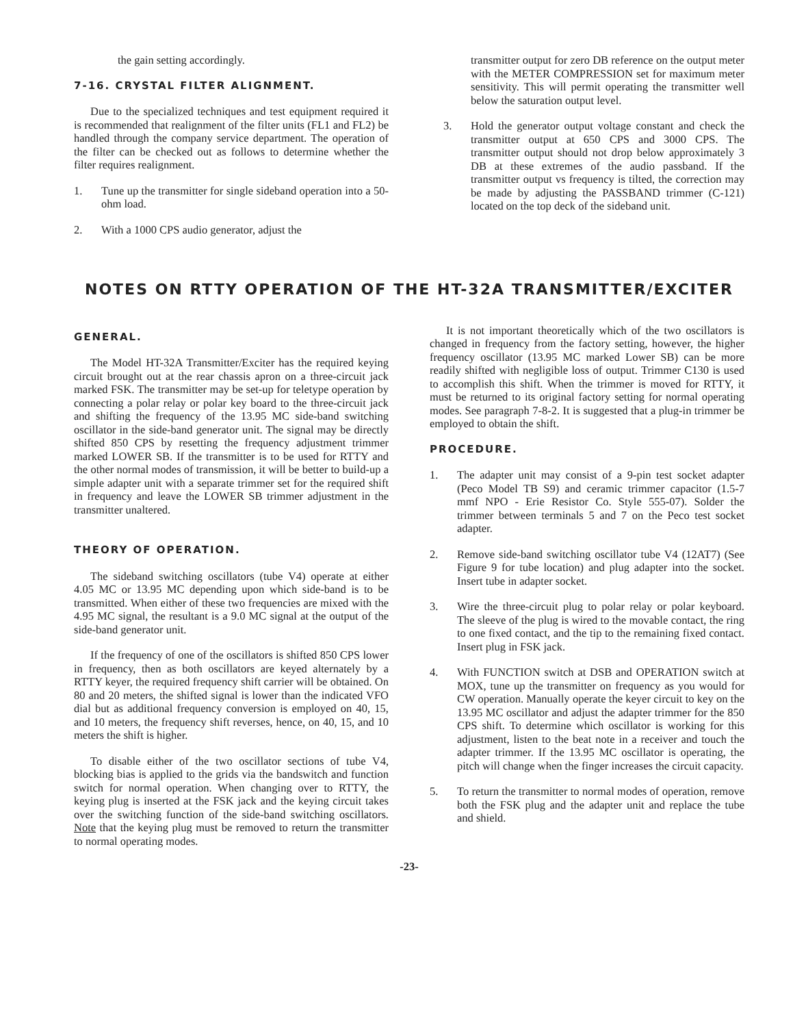the gain setting accordingly.
7-16. CRYSTAL FILTER ALIGNMENT.
Due to the specialized techniques and test equipment required it is recommended that realignment of the filter units (FL1 and FL2) be handled through the company service department. The operation of the filter can be checked out as follows to determine whether the filter requires realignment.
1. Tune up the transmitter for single sideband operation into a 50-ohm load.
2. With a 1000 CPS audio generator, adjust the
transmitter output for zero DB reference on the output meter with the METER COMPRESSION set for maximum meter sensitivity. This will permit operating the transmitter well below the saturation output level.
3. Hold the generator output voltage constant and check the transmitter output at 650 CPS and 3000 CPS. The transmitter output should not drop below approximately 3 DB at these extremes of the audio passband. If the transmitter output vs frequency is tilted, the correction may be made by adjusting the PASSBAND trimmer (C-121) located on the top deck of the sideband unit.
NOTES ON RTTY OPERATION OF THE HT-32A TRANSMITTER/EXCITER
GENERAL.
The Model HT-32A Transmitter/Exciter has the required keying circuit brought out at the rear chassis apron on a three-circuit jack marked FSK. The transmitter may be set-up for teletype operation by connecting a polar relay or polar key board to the three-circuit jack and shifting the frequency of the 13.95 MC side-band switching oscillator in the side-band generator unit. The signal may be directly shifted 850 CPS by resetting the frequency adjustment trimmer marked LOWER SB. If the transmitter is to be used for RTTY and the other normal modes of transmission, it will be better to build-up a simple adapter unit with a separate trimmer set for the required shift in frequency and leave the LOWER SB trimmer adjustment in the transmitter unaltered.
THEORY OF OPERATION.
The sideband switching oscillators (tube V4) operate at either 4.05 MC or 13.95 MC depending upon which side-band is to be transmitted. When either of these two frequencies are mixed with the 4.95 MC signal, the resultant is a 9.0 MC signal at the output of the side-band generator unit.
If the frequency of one of the oscillators is shifted 850 CPS lower in frequency, then as both oscillators are keyed alternately by a RTTY keyer, the required frequency shift carrier will be obtained. On 80 and 20 meters, the shifted signal is lower than the indicated VFO dial but as additional frequency conversion is employed on 40, 15, and 10 meters, the frequency shift reverses, hence, on 40, 15, and 10 meters the shift is higher.
To disable either of the two oscillator sections of tube V4, blocking bias is applied to the grids via the bandswitch and function switch for normal operation. When changing over to RTTY, the keying plug is inserted at the FSK jack and the keying circuit takes over the switching function of the side-band switching oscillators. Note that the keying plug must be removed to return the transmitter to normal operating modes.
It is not important theoretically which of the two oscillators is changed in frequency from the factory setting, however, the higher frequency oscillator (13.95 MC marked Lower SB) can be more readily shifted with negligible loss of output. Trimmer C130 is used to accomplish this shift. When the trimmer is moved for RTTY, it must be returned to its original factory setting for normal operating modes. See paragraph 7-8-2. It is suggested that a plug-in trimmer be employed to obtain the shift.
PROCEDURE.
1. The adapter unit may consist of a 9-pin test socket adapter (Peco Model TB S9) and ceramic trimmer capacitor (1.5-7 mmf NPO - Erie Resistor Co. Style 555-07). Solder the trimmer between terminals 5 and 7 on the Peco test socket adapter.
2. Remove side-band switching oscillator tube V4 (12AT7) (See Figure 9 for tube location) and plug adapter into the socket. Insert tube in adapter socket.
3. Wire the three-circuit plug to polar relay or polar keyboard. The sleeve of the plug is wired to the movable contact, the ring to one fixed contact, and the tip to the remaining fixed contact. Insert plug in FSK jack.
4. With FUNCTION switch at DSB and OPERATION switch at MOX, tune up the transmitter on frequency as you would for CW operation. Manually operate the keyer circuit to key on the 13.95 MC oscillator and adjust the adapter trimmer for the 850 CPS shift. To determine which oscillator is working for this adjustment, listen to the beat note in a receiver and touch the adapter trimmer. If the 13.95 MC oscillator is operating, the pitch will change when the finger increases the circuit capacity.
5. To return the transmitter to normal modes of operation, remove both the FSK plug and the adapter unit and replace the tube and shield.
-23-